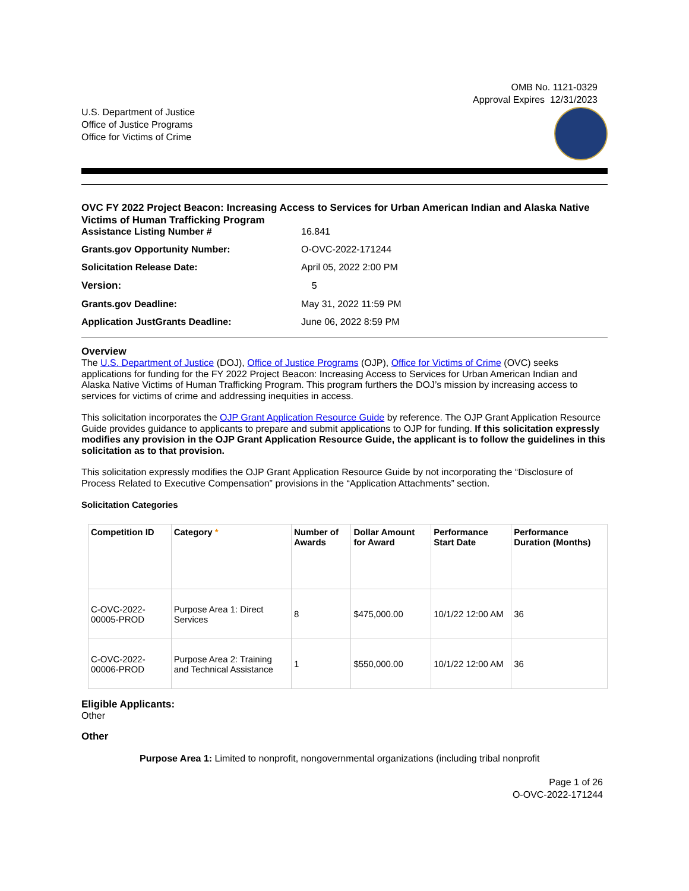OMB No. 1121-0329
Approval Expires 12/31/2023
U.S. Department of Justice
Office of Justice Programs
Office for Victims of Crime
OVC FY 2022 Project Beacon: Increasing Access to Services for Urban American Indian and Alaska Native Victims of Human Trafficking Program
| Assistance Listing Number # | 16.841 |
| Grants.gov Opportunity Number: | O-OVC-2022-171244 |
| Solicitation Release Date: | April 05, 2022 2:00 PM |
| Version: | 5 |
| Grants.gov Deadline: | May 31, 2022 11:59 PM |
| Application JustGrants Deadline: | June 06, 2022 8:59 PM |
Overview
The U.S. Department of Justice (DOJ), Office of Justice Programs (OJP), Office for Victims of Crime (OVC) seeks applications for funding for the FY 2022 Project Beacon: Increasing Access to Services for Urban American Indian and Alaska Native Victims of Human Trafficking Program. This program furthers the DOJ’s mission by increasing access to services for victims of crime and addressing inequities in access.
This solicitation incorporates the OJP Grant Application Resource Guide by reference. The OJP Grant Application Resource Guide provides guidance to applicants to prepare and submit applications to OJP for funding. If this solicitation expressly modifies any provision in the OJP Grant Application Resource Guide, the applicant is to follow the guidelines in this solicitation as to that provision.
This solicitation expressly modifies the OJP Grant Application Resource Guide by not incorporating the “Disclosure of Process Related to Executive Compensation” provisions in the “Application Attachments” section.
Solicitation Categories
| Competition ID | Category * | Number of Awards | Dollar Amount for Award | Performance Start Date | Performance Duration (Months) |
| --- | --- | --- | --- | --- | --- |
| C-OVC-2022-00005-PROD | Purpose Area 1: Direct Services | 8 | $475,000.00 | 10/1/22 12:00 AM | 36 |
| C-OVC-2022-00006-PROD | Purpose Area 2: Training and Technical Assistance | 1 | $550,000.00 | 10/1/22 12:00 AM | 36 |
Eligible Applicants:
Other
Other
Purpose Area 1: Limited to nonprofit, nongovernmental organizations (including tribal nonprofit
Page 1 of 26
O-OVC-2022-171244